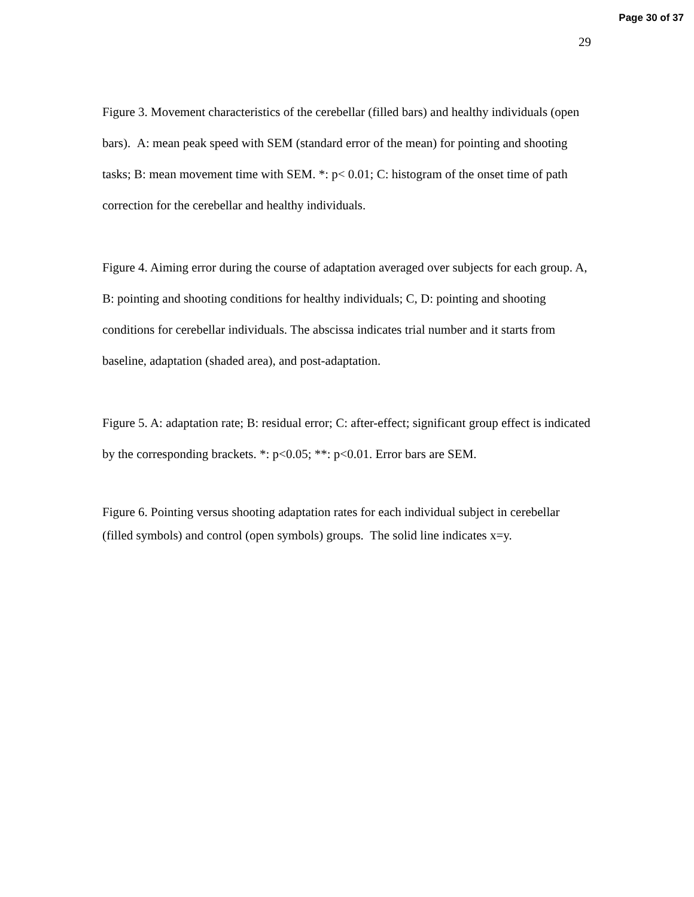Page 30 of 37
29
Figure 3. Movement characteristics of the cerebellar (filled bars) and healthy individuals (open bars). A: mean peak speed with SEM (standard error of the mean) for pointing and shooting tasks; B: mean movement time with SEM. *: p< 0.01; C: histogram of the onset time of path correction for the cerebellar and healthy individuals.
Figure 4. Aiming error during the course of adaptation averaged over subjects for each group. A, B: pointing and shooting conditions for healthy individuals; C, D: pointing and shooting conditions for cerebellar individuals. The abscissa indicates trial number and it starts from baseline, adaptation (shaded area), and post-adaptation.
Figure 5. A: adaptation rate; B: residual error; C: after-effect; significant group effect is indicated by the corresponding brackets. *: p<0.05; **: p<0.01. Error bars are SEM.
Figure 6. Pointing versus shooting adaptation rates for each individual subject in cerebellar (filled symbols) and control (open symbols) groups. The solid line indicates x=y.